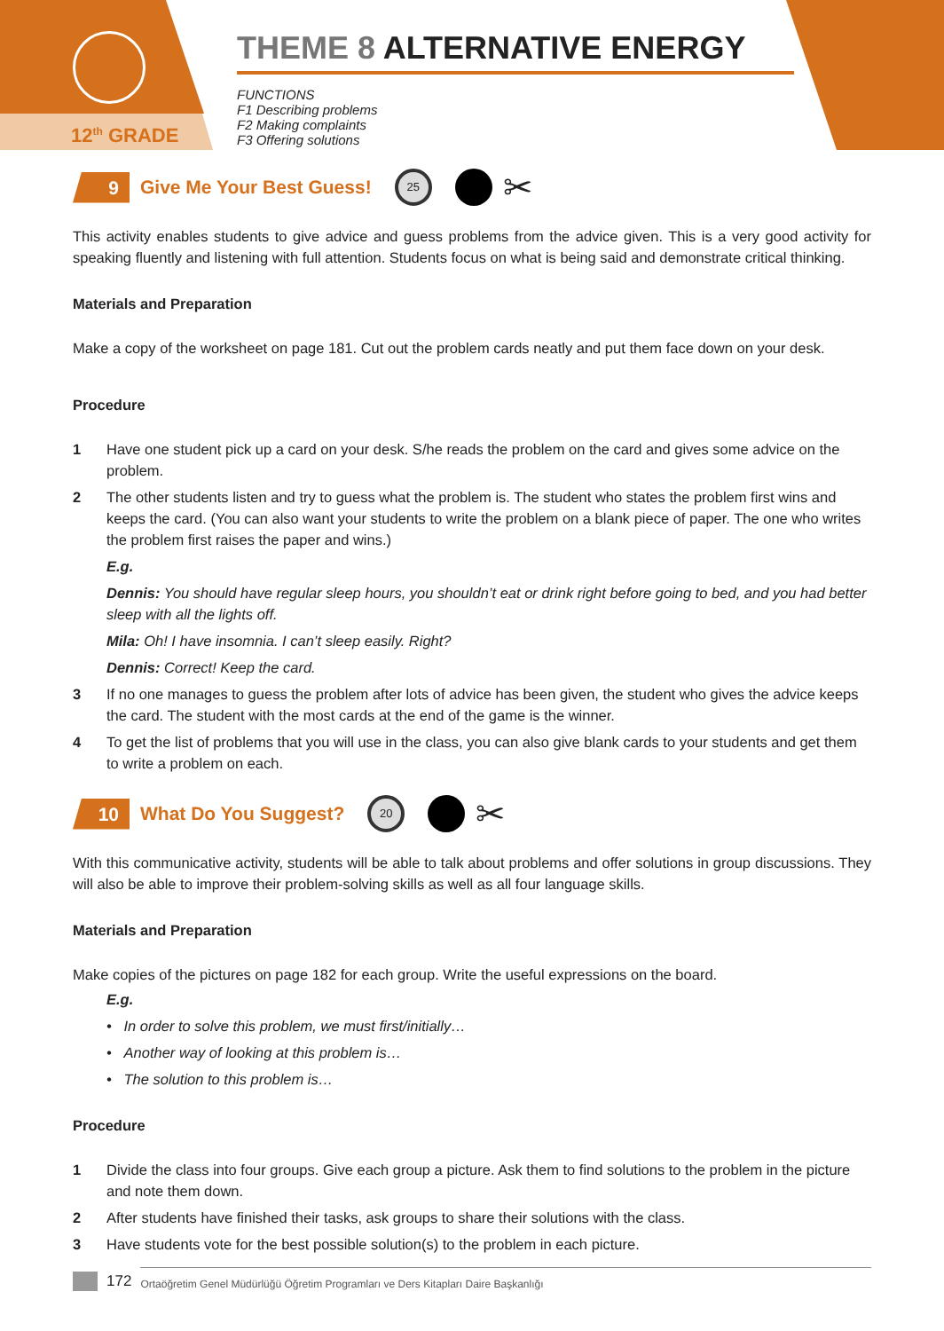12<sup>th</sup> GRADE
THEME 8 ALTERNATIVE ENERGY
FUNCTIONS
F1 Describing problems
F2 Making complaints
F3 Offering solutions
9
Give Me Your Best Guess!
25
✂
This activity enables students to give advice and guess problems from the advice given. This is a very good activity for speaking fluently and listening with full attention. Students focus on what is being said and demonstrate critical thinking.
Materials and Preparation
Make a copy of the worksheet on page 181. Cut out the problem cards neatly and put them face down on your desk.
Procedure
1 Have one student pick up a card on your desk. S/he reads the problem on the card and gives some advice on the problem.
2 The other students listen and try to guess what the problem is. The student who states the problem first wins and keeps the card. (You can also want your students to write the problem on a blank piece of paper. The one who writes the problem first raises the paper and wins.)
E.g.
Dennis: You should have regular sleep hours, you shouldn’t eat or drink right before going to bed, and you had better sleep with all the lights off.
Mila: Oh! I have insomnia. I can’t sleep easily. Right?
Dennis: Correct! Keep the card.
3 If no one manages to guess the problem after lots of advice has been given, the student who gives the advice keeps the card. The student with the most cards at the end of the game is the winner.
4 To get the list of problems that you will use in the class, you can also give blank cards to your students and get them to write a problem on each.
10
What Do You Suggest?
20
✂
With this communicative activity, students will be able to talk about problems and offer solutions in group discussions. They will also be able to improve their problem-solving skills as well as all four language skills.
Materials and Preparation
Make copies of the pictures on page 182 for each group. Write the useful expressions on the board.
E.g.
• In order to solve this problem, we must first/initially…
• Another way of looking at this problem is…
• The solution to this problem is…
Procedure
1 Divide the class into four groups. Give each group a picture. Ask them to find solutions to the problem in the picture and note them down.
2 After students have finished their tasks, ask groups to share their solutions with the class.
3 Have students vote for the best possible solution(s) to the problem in each picture.
172 Ortaöğretim Genel Müdürlüğü Öğretim Programları ve Ders Kitapları Daire Başkanlığı